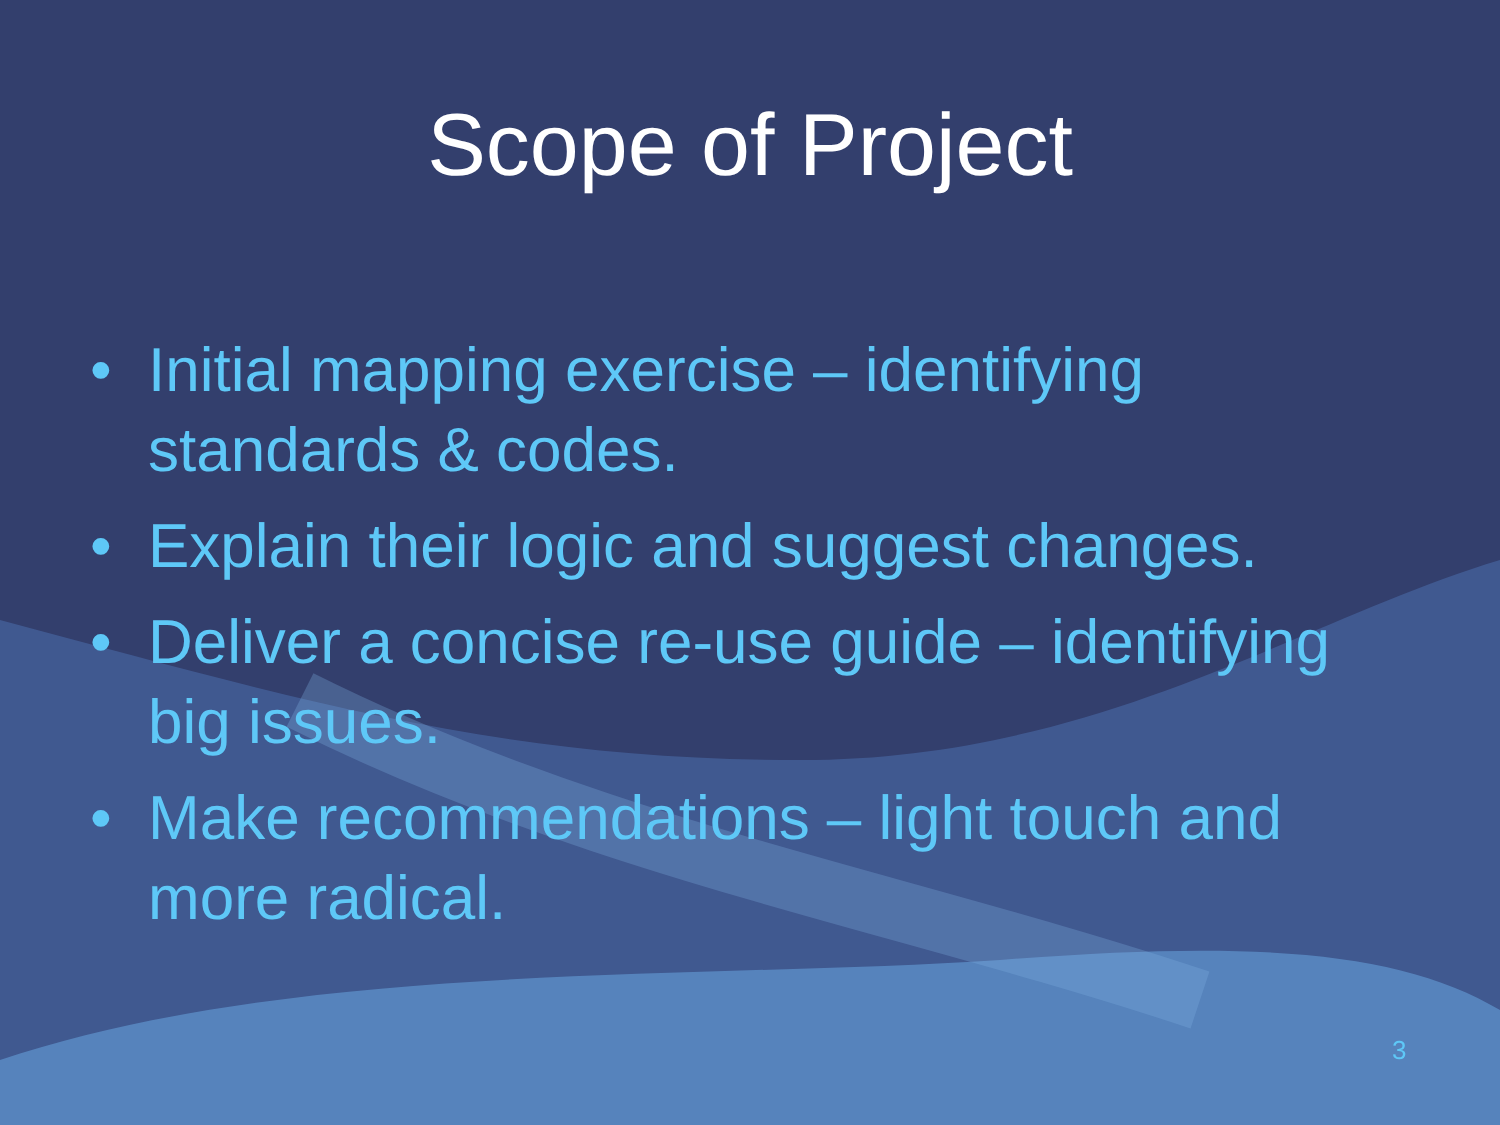Scope of Project
• Initial mapping exercise – identifying standards & codes.
• Explain their logic and suggest changes.
• Deliver a concise re-use guide – identifying big issues.
• Make recommendations – light touch and more radical.
3